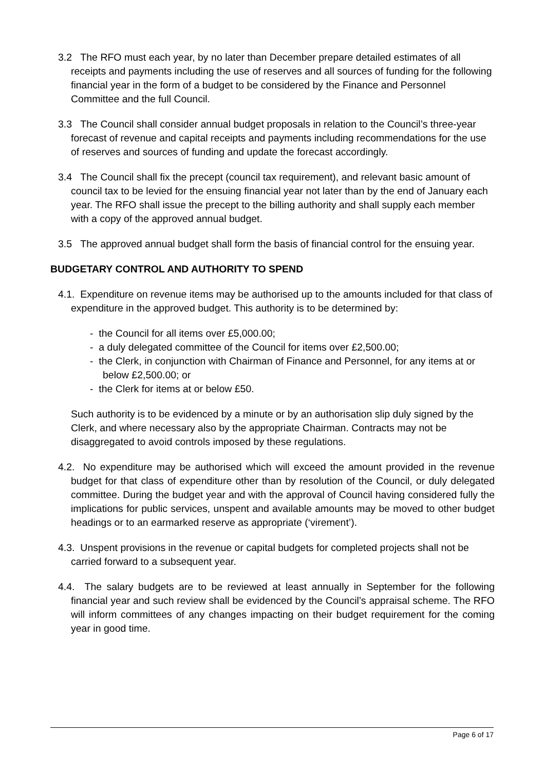3.2 The RFO must each year, by no later than December prepare detailed estimates of all receipts and payments including the use of reserves and all sources of funding for the following financial year in the form of a budget to be considered by the Finance and Personnel Committee and the full Council.
3.3 The Council shall consider annual budget proposals in relation to the Council’s three-year forecast of revenue and capital receipts and payments including recommendations for the use of reserves and sources of funding and update the forecast accordingly.
3.4 The Council shall fix the precept (council tax requirement), and relevant basic amount of council tax to be levied for the ensuing financial year not later than by the end of January each year. The RFO shall issue the precept to the billing authority and shall supply each member with a copy of the approved annual budget.
3.5 The approved annual budget shall form the basis of financial control for the ensuing year.
BUDGETARY CONTROL AND AUTHORITY TO SPEND
4.1. Expenditure on revenue items may be authorised up to the amounts included for that class of expenditure in the approved budget. This authority is to be determined by:
- the Council for all items over £5,000.00;
- a duly delegated committee of the Council for items over £2,500.00;
- the Clerk, in conjunction with Chairman of Finance and Personnel, for any items at or below £2,500.00; or
- the Clerk for items at or below £50.
Such authority is to be evidenced by a minute or by an authorisation slip duly signed by the Clerk, and where necessary also by the appropriate Chairman. Contracts may not be disaggregated to avoid controls imposed by these regulations.
4.2. No expenditure may be authorised which will exceed the amount provided in the revenue budget for that class of expenditure other than by resolution of the Council, or duly delegated committee. During the budget year and with the approval of Council having considered fully the implications for public services, unspent and available amounts may be moved to other budget headings or to an earmarked reserve as appropriate (‘virement’).
4.3. Unspent provisions in the revenue or capital budgets for completed projects shall not be carried forward to a subsequent year.
4.4. The salary budgets are to be reviewed at least annually in September for the following financial year and such review shall be evidenced by the Council’s appraisal scheme. The RFO will inform committees of any changes impacting on their budget requirement for the coming year in good time.
Page 6 of 17